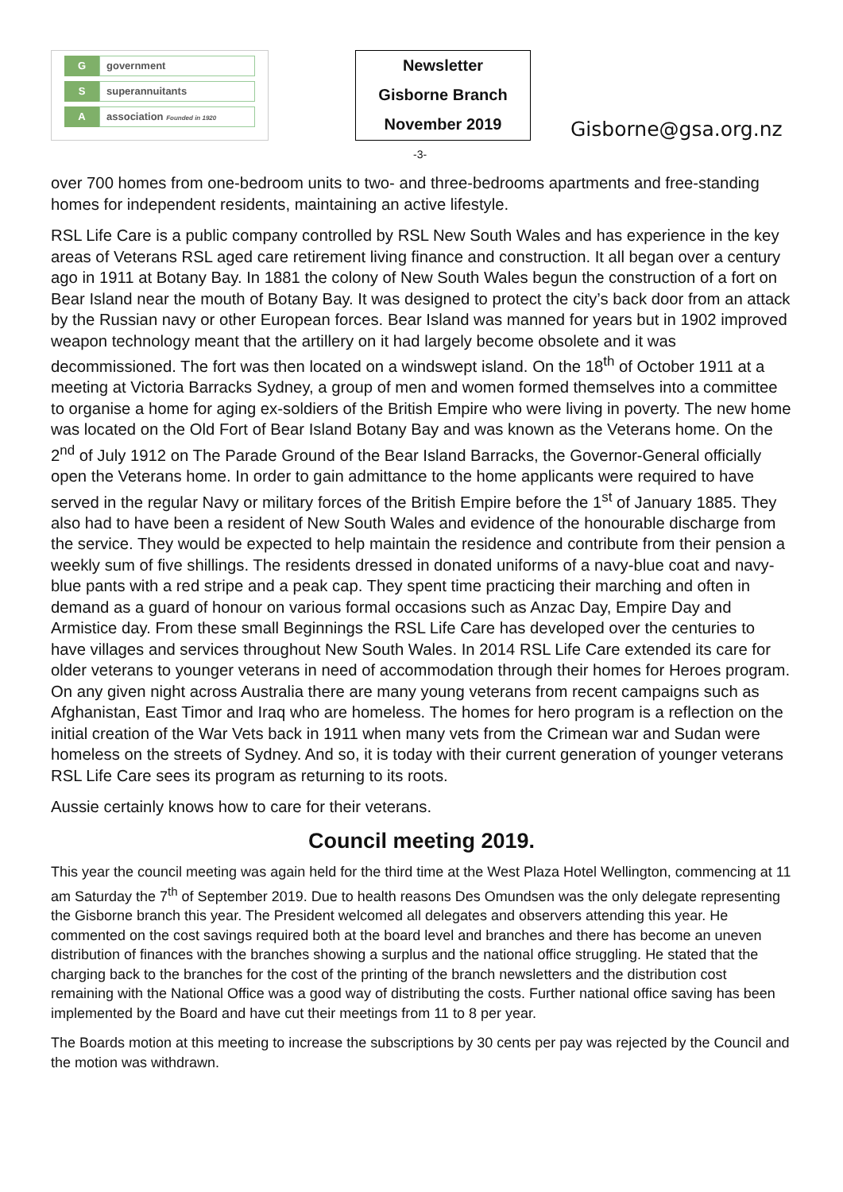G
government
S
superannuitants
A
association Founded in 1920
Newsletter
Gisborne Branch
November 2019
Gisborne@gsa.org.nz
-3-
over 700 homes from one-bedroom units to two- and three-bedrooms apartments and free-standing homes for independent residents, maintaining an active lifestyle.
RSL Life Care is a public company controlled by RSL New South Wales and has experience in the key areas of Veterans RSL aged care retirement living finance and construction. It all began over a century ago in 1911 at Botany Bay. In 1881 the colony of New South Wales begun the construction of a fort on Bear Island near the mouth of Botany Bay. It was designed to protect the city’s back door from an attack by the Russian navy or other European forces. Bear Island was manned for years but in 1902 improved weapon technology meant that the artillery on it had largely become obsolete and it was decommissioned. The fort was then located on a windswept island. On the 18<sup>th</sup> of October 1911 at a meeting at Victoria Barracks Sydney, a group of men and women formed themselves into a committee to organise a home for aging ex-soldiers of the British Empire who were living in poverty. The new home was located on the Old Fort of Bear Island Botany Bay and was known as the Veterans home. On the 2<sup>nd</sup> of July 1912 on The Parade Ground of the Bear Island Barracks, the Governor-General officially open the Veterans home. In order to gain admittance to the home applicants were required to have served in the regular Navy or military forces of the British Empire before the 1<sup>st</sup> of January 1885. They also had to have been a resident of New South Wales and evidence of the honourable discharge from the service. They would be expected to help maintain the residence and contribute from their pension a weekly sum of five shillings. The residents dressed in donated uniforms of a navy-blue coat and navy-blue pants with a red stripe and a peak cap. They spent time practicing their marching and often in demand as a guard of honour on various formal occasions such as Anzac Day, Empire Day and Armistice day. From these small Beginnings the RSL Life Care has developed over the centuries to have villages and services throughout New South Wales. In 2014 RSL Life Care extended its care for older veterans to younger veterans in need of accommodation through their homes for Heroes program. On any given night across Australia there are many young veterans from recent campaigns such as Afghanistan, East Timor and Iraq who are homeless. The homes for hero program is a reflection on the initial creation of the War Vets back in 1911 when many vets from the Crimean war and Sudan were homeless on the streets of Sydney. And so, it is today with their current generation of younger veterans RSL Life Care sees its program as returning to its roots.
Aussie certainly knows how to care for their veterans.
Council meeting 2019.
This year the council meeting was again held for the third time at the West Plaza Hotel Wellington, commencing at 11 am Saturday the 7<sup>th</sup> of September 2019. Due to health reasons Des Omundsen was the only delegate representing the Gisborne branch this year. The President welcomed all delegates and observers attending this year. He commented on the cost savings required both at the board level and branches and there has become an uneven distribution of finances with the branches showing a surplus and the national office struggling. He stated that the charging back to the branches for the cost of the printing of the branch newsletters and the distribution cost remaining with the National Office was a good way of distributing the costs. Further national office saving has been implemented by the Board and have cut their meetings from 11 to 8 per year.
The Boards motion at this meeting to increase the subscriptions by 30 cents per pay was rejected by the Council and the motion was withdrawn.